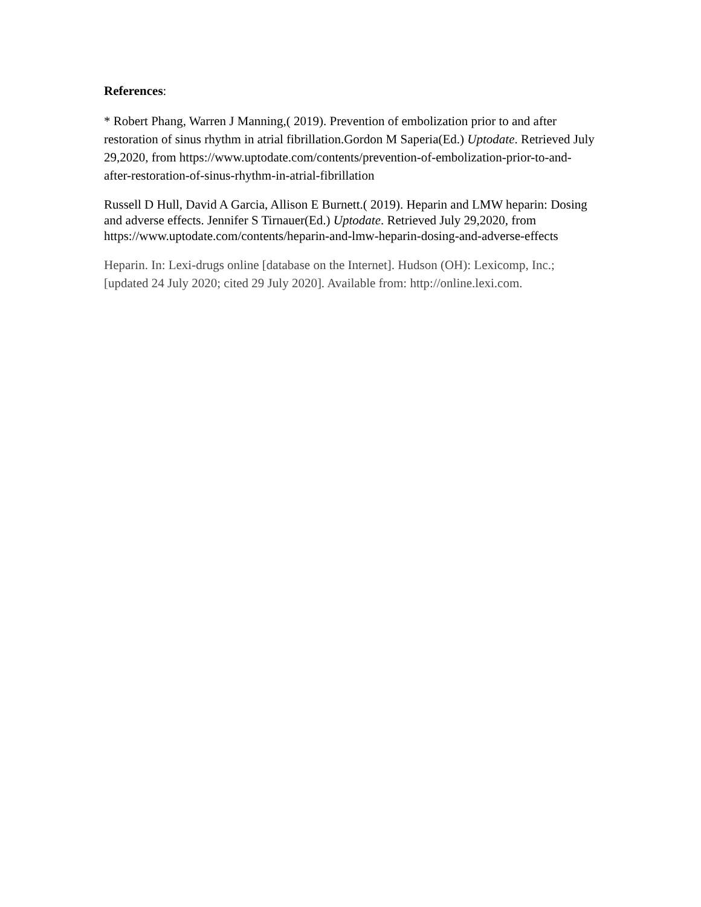References:
* Robert Phang, Warren J Manning,( 2019). Prevention of embolization prior to and after restoration of sinus rhythm in atrial fibrillation.Gordon M Saperia(Ed.) Uptodate. Retrieved July 29,2020, from https://www.uptodate.com/contents/prevention-of-embolization-prior-to-and-after-restoration-of-sinus-rhythm-in-atrial-fibrillation
Russell D Hull, David A Garcia, Allison E Burnett.( 2019). Heparin and LMW heparin: Dosing and adverse effects. Jennifer S Tirnauer(Ed.) Uptodate. Retrieved July 29,2020, from https://www.uptodate.com/contents/heparin-and-lmw-heparin-dosing-and-adverse-effects
Heparin. In: Lexi-drugs online [database on the Internet]. Hudson (OH): Lexicomp, Inc.; [updated 24 July 2020; cited 29 July 2020]. Available from: http://online.lexi.com.